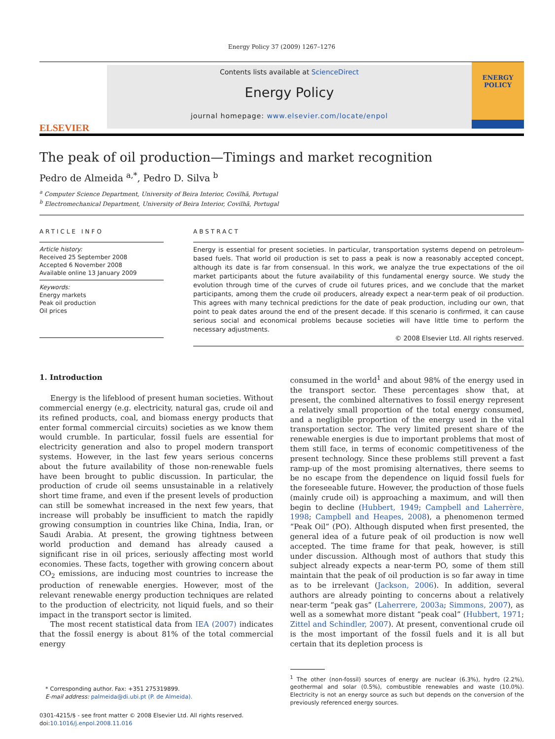Energy Policy 37 (2009) 1267–1276
ELSEVIER
Contents lists available at ScienceDirect
Energy Policy
journal homepage: www.elsevier.com/locate/enpol
ENERGY
POLICY
The peak of oil production—Timings and market recognition
Pedro de Almeida <sup>a,*</sup>, Pedro D. Silva <sup>b</sup>
<sup>a</sup> Computer Science Department, University of Beira Interior, Covilhã, Portugal
<sup>b</sup> Electromechanical Department, University of Beira Interior, Covilhã, Portugal
ARTICLE INFO
Article history:
Received 25 September 2008
Accepted 6 November 2008
Available online 13 January 2009
Keywords:
Energy markets
Peak oil production
Oil prices
ABSTRACT
Energy is essential for present societies. In particular, transportation systems depend on petroleum-based fuels. That world oil production is set to pass a peak is now a reasonably accepted concept, although its date is far from consensual. In this work, we analyze the true expectations of the oil market participants about the future availability of this fundamental energy source. We study the evolution through time of the curves of crude oil futures prices, and we conclude that the market participants, among them the crude oil producers, already expect a near-term peak of oil production. This agrees with many technical predictions for the date of peak production, including our own, that point to peak dates around the end of the present decade. If this scenario is confirmed, it can cause serious social and economical problems because societies will have little time to perform the necessary adjustments.
© 2008 Elsevier Ltd. All rights reserved.
1. Introduction
Energy is the lifeblood of present human societies. Without commercial energy (e.g. electricity, natural gas, crude oil and its refined products, coal, and biomass energy products that enter formal commercial circuits) societies as we know them would crumble. In particular, fossil fuels are essential for electricity generation and also to propel modern transport systems. However, in the last few years serious concerns about the future availability of those non-renewable fuels have been brought to public discussion. In particular, the production of crude oil seems unsustainable in a relatively short time frame, and even if the present levels of production can still be somewhat increased in the next few years, that increase will probably be insufficient to match the rapidly growing consumption in countries like China, India, Iran, or Saudi Arabia. At present, the growing tightness between world production and demand has already caused a significant rise in oil prices, seriously affecting most world economies. These facts, together with growing concern about CO<sub>2</sub> emissions, are inducing most countries to increase the production of renewable energies. However, most of the relevant renewable energy production techniques are related to the production of electricity, not liquid fuels, and so their impact in the transport sector is limited.
The most recent statistical data from IEA (2007) indicates that the fossil energy is about 81% of the total commercial energy
* Corresponding author. Fax: +351 275319899.
E-mail address: palmeida@di.ubi.pt (P. de Almeida).
0301-4215/$ - see front matter © 2008 Elsevier Ltd. All rights reserved.
doi:10.1016/j.enpol.2008.11.016
consumed in the world<sup>1</sup> and about 98% of the energy used in the transport sector. These percentages show that, at present, the combined alternatives to fossil energy represent a relatively small proportion of the total energy consumed, and a negligible proportion of the energy used in the vital transportation sector. The very limited present share of the renewable energies is due to important problems that most of them still face, in terms of economic competitiveness of the present technology. Since these problems still prevent a fast ramp-up of the most promising alternatives, there seems to be no escape from the dependence on liquid fossil fuels for the foreseeable future. However, the production of those fuels (mainly crude oil) is approaching a maximum, and will then begin to decline (Hubbert, 1949; Campbell and Laherrère, 1998; Campbell and Heapes, 2008), a phenomenon termed “Peak Oil” (PO). Although disputed when first presented, the general idea of a future peak of oil production is now well accepted. The time frame for that peak, however, is still under discussion. Although most of authors that study this subject already expects a near-term PO, some of them still maintain that the peak of oil production is so far away in time as to be irrelevant (Jackson, 2006). In addition, several authors are already pointing to concerns about a relatively near-term “peak gas” (Laherrere, 2003a; Simmons, 2007), as well as a somewhat more distant “peak coal” (Hubbert, 1971; Zittel and Schindler, 2007). At present, conventional crude oil is the most important of the fossil fuels and it is all but certain that its depletion process is
<sup>1</sup> The other (non-fossil) sources of energy are nuclear (6.3%), hydro (2.2%), geothermal and solar (0.5%), combustible renewables and waste (10.0%). Electricity is not an energy source as such but depends on the conversion of the previously referenced energy sources.